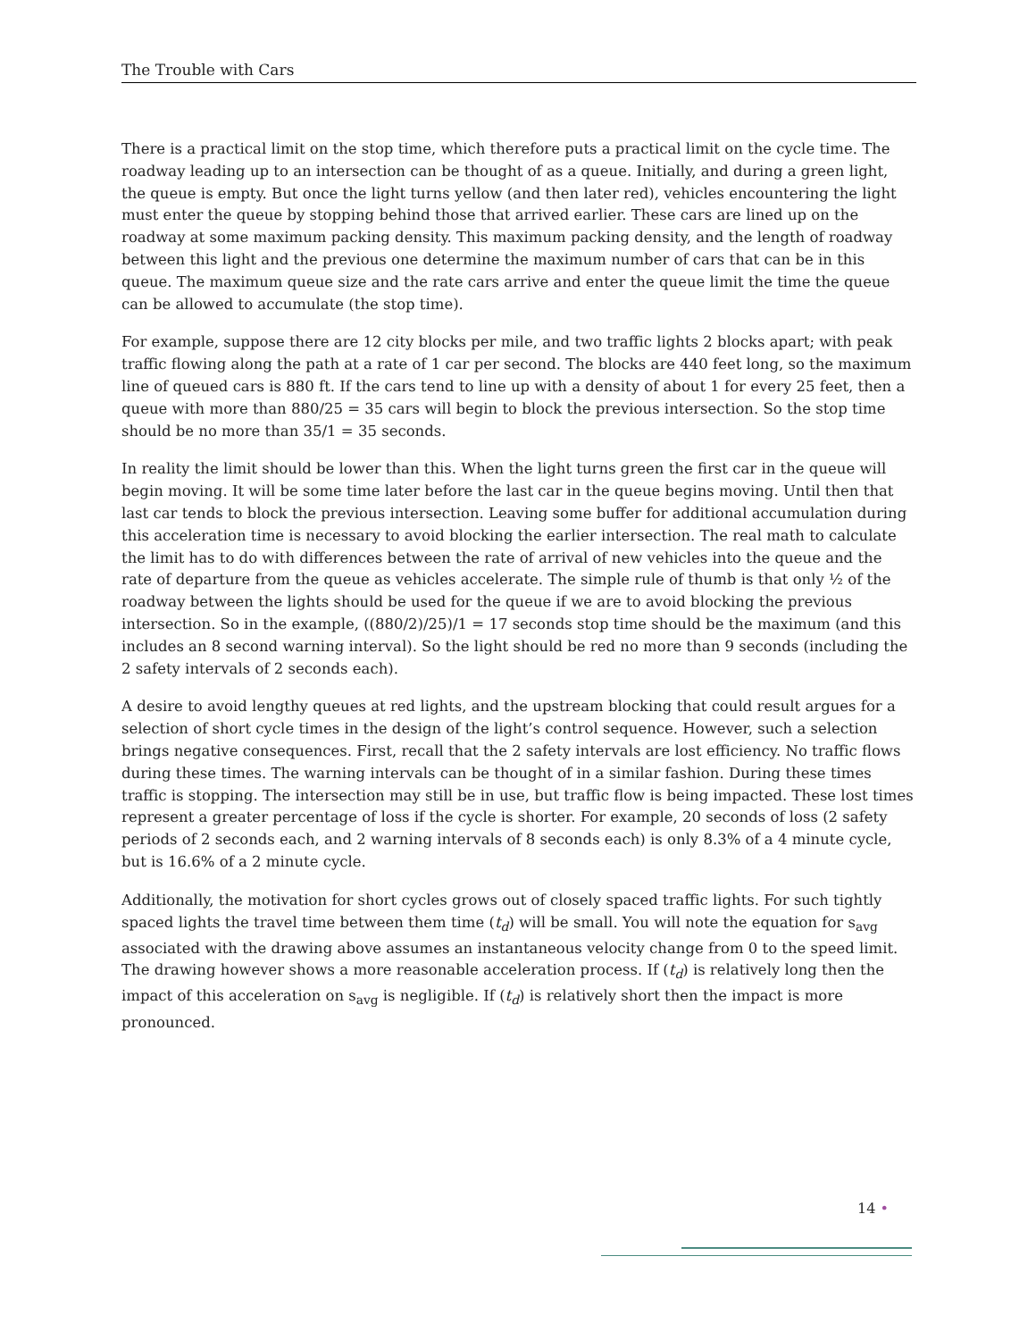The Trouble with Cars
There is a practical limit on the stop time, which therefore puts a practical limit on the cycle time. The roadway leading up to an intersection can be thought of as a queue. Initially, and during a green light, the queue is empty. But once the light turns yellow (and then later red), vehicles encountering the light must enter the queue by stopping behind those that arrived earlier. These cars are lined up on the roadway at some maximum packing density. This maximum packing density, and the length of roadway between this light and the previous one determine the maximum number of cars that can be in this queue. The maximum queue size and the rate cars arrive and enter the queue limit the time the queue can be allowed to accumulate (the stop time).
For example, suppose there are 12 city blocks per mile, and two traffic lights 2 blocks apart; with peak traffic flowing along the path at a rate of 1 car per second. The blocks are 440 feet long, so the maximum line of queued cars is 880 ft. If the cars tend to line up with a density of about 1 for every 25 feet, then a queue with more than 880/25 = 35 cars will begin to block the previous intersection. So the stop time should be no more than 35/1 = 35 seconds.
In reality the limit should be lower than this. When the light turns green the first car in the queue will begin moving. It will be some time later before the last car in the queue begins moving. Until then that last car tends to block the previous intersection. Leaving some buffer for additional accumulation during this acceleration time is necessary to avoid blocking the earlier intersection. The real math to calculate the limit has to do with differences between the rate of arrival of new vehicles into the queue and the rate of departure from the queue as vehicles accelerate. The simple rule of thumb is that only ½ of the roadway between the lights should be used for the queue if we are to avoid blocking the previous intersection. So in the example, ((880/2)/25)/1 = 17 seconds stop time should be the maximum (and this includes an 8 second warning interval). So the light should be red no more than 9 seconds (including the 2 safety intervals of 2 seconds each).
A desire to avoid lengthy queues at red lights, and the upstream blocking that could result argues for a selection of short cycle times in the design of the light’s control sequence. However, such a selection brings negative consequences. First, recall that the 2 safety intervals are lost efficiency. No traffic flows during these times. The warning intervals can be thought of in a similar fashion. During these times traffic is stopping. The intersection may still be in use, but traffic flow is being impacted. These lost times represent a greater percentage of loss if the cycle is shorter. For example, 20 seconds of loss (2 safety periods of 2 seconds each, and 2 warning intervals of 8 seconds each) is only 8.3% of a 4 minute cycle, but is 16.6% of a 2 minute cycle.
Additionally, the motivation for short cycles grows out of closely spaced traffic lights. For such tightly spaced lights the travel time between them time (t<sub>d</sub>) will be small. You will note the equation for s<sub>avg</sub> associated with the drawing above assumes an instantaneous velocity change from 0 to the speed limit. The drawing however shows a more reasonable acceleration process. If (t<sub>d</sub>) is relatively long then the impact of this acceleration on s<sub>avg</sub> is negligible. If (t<sub>d</sub>) is relatively short then the impact is more pronounced.
14 •